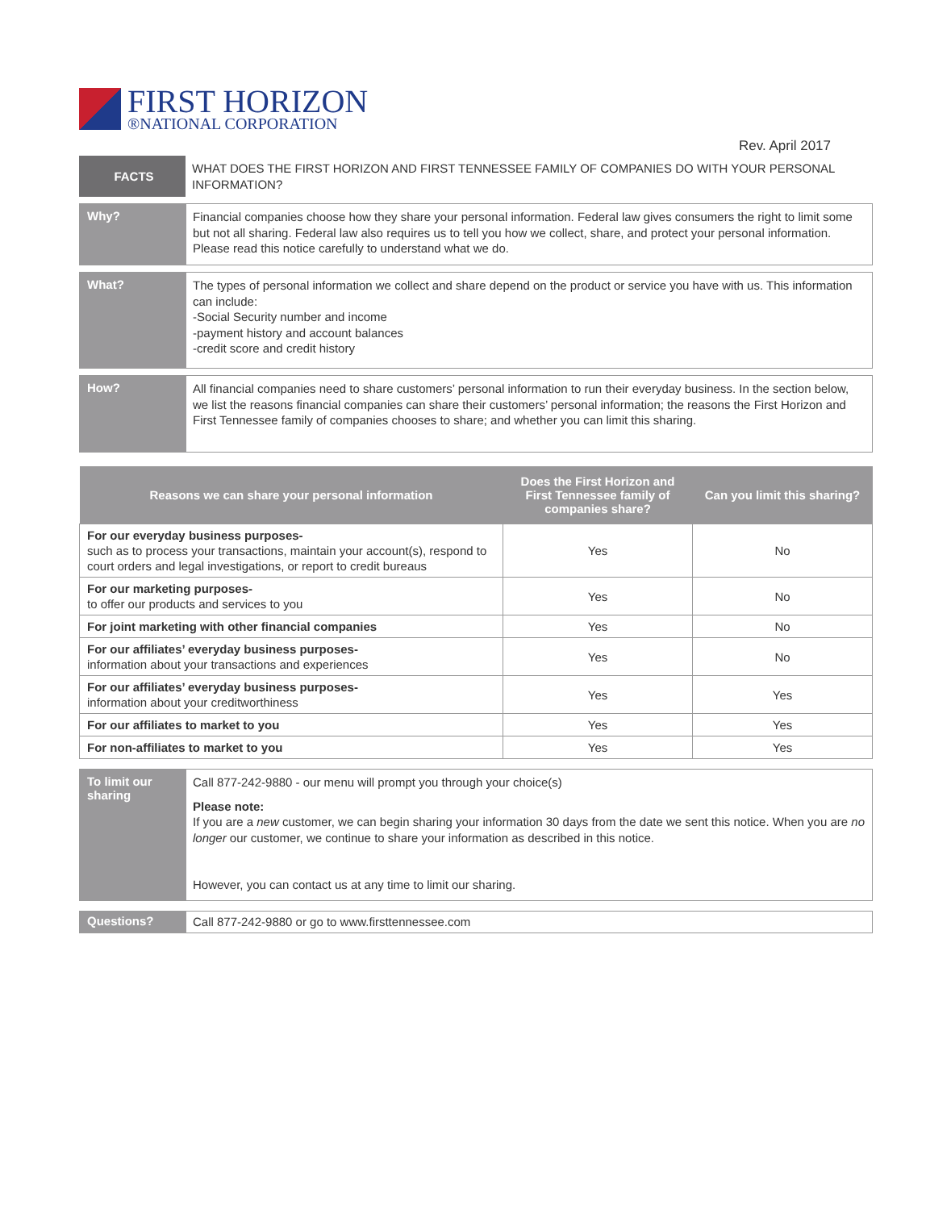FIRST HORIZON
®NATIONAL CORPORATION
Rev. April 2017
FACTS
WHAT DOES THE FIRST HORIZON AND FIRST TENNESSEE FAMILY OF COMPANIES DO WITH YOUR PERSONAL INFORMATION?
Why?
Financial companies choose how they share your personal information. Federal law gives consumers the right to limit some but not all sharing. Federal law also requires us to tell you how we collect, share, and protect your personal information. Please read this notice carefully to understand what we do.
What?
The types of personal information we collect and share depend on the product or service you have with us. This information can include:
-Social Security number and income
-payment history and account balances
-credit score and credit history
How?
All financial companies need to share customers’ personal information to run their everyday business. In the section below, we list the reasons financial companies can share their customers’ personal information; the reasons the First Horizon and First Tennessee family of companies chooses to share; and whether you can limit this sharing.
| Reasons we can share your personal information | Does the First Horizon and First Tennessee family of companies share? | Can you limit this sharing? |
| --- | --- | --- |
| For our everyday business purposes- such as to process your transactions, maintain your account(s), respond to court orders and legal investigations, or report to credit bureaus | Yes | No |
| For our marketing purposes- to offer our products and services to you | Yes | No |
| For joint marketing with other financial companies | Yes | No |
| For our affiliates’ everyday business purposes- information about your transactions and experiences | Yes | No |
| For our affiliates’ everyday business purposes- information about your creditworthiness | Yes | Yes |
| For our affiliates to market to you | Yes | Yes |
| For non-affiliates to market to you | Yes | Yes |
To limit our sharing
Call 877-242-9880 - our menu will prompt you through your choice(s)
Please note:
If you are a new customer, we can begin sharing your information 30 days from the date we sent this notice. When you are no longer our customer, we continue to share your information as described in this notice.
However, you can contact us at any time to limit our sharing.
Questions?
Call 877-242-9880 or go to www.firsttennessee.com